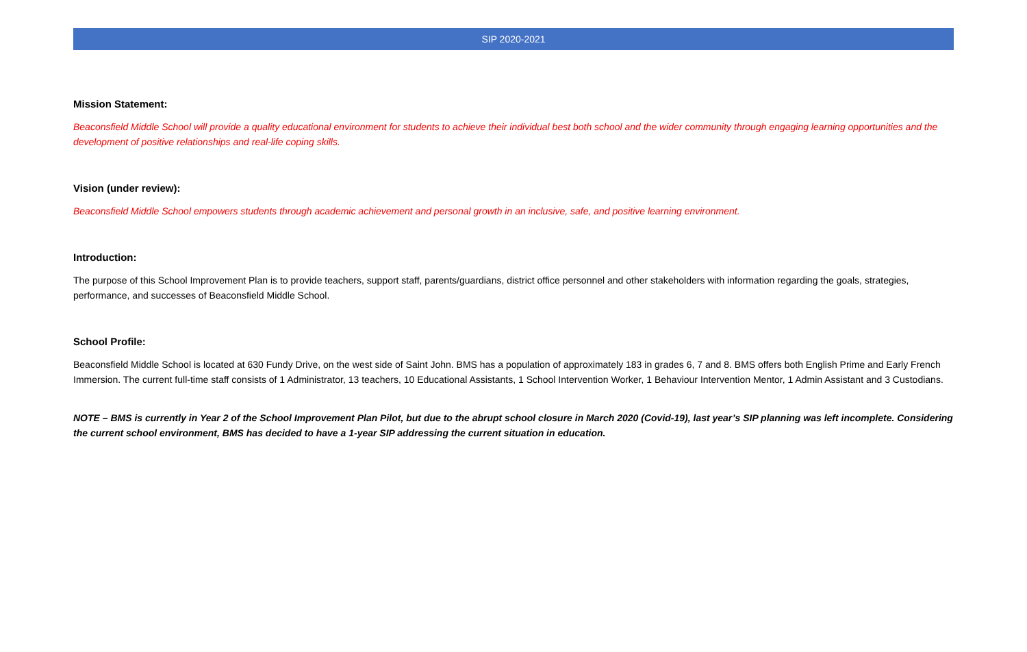SIP 2020-2021
Mission Statement:
Beaconsfield Middle School will provide a quality educational environment for students to achieve their individual best both school and the wider community through engaging learning opportunities and the development of positive relationships and real-life coping skills.
Vision (under review):
Beaconsfield Middle School empowers students through academic achievement and personal growth in an inclusive, safe, and positive learning environment.
Introduction:
The purpose of this School Improvement Plan is to provide teachers, support staff, parents/guardians, district office personnel and other stakeholders with information regarding the goals, strategies, performance, and successes of Beaconsfield Middle School.
School Profile:
Beaconsfield Middle School is located at 630 Fundy Drive, on the west side of Saint John. BMS has a population of approximately 183 in grades 6, 7 and 8. BMS offers both English Prime and Early French Immersion. The current full-time staff consists of 1 Administrator, 13 teachers, 10 Educational Assistants, 1 School Intervention Worker, 1 Behaviour Intervention Mentor, 1 Admin Assistant and 3 Custodians.
NOTE – BMS is currently in Year 2 of the School Improvement Plan Pilot, but due to the abrupt school closure in March 2020 (Covid-19), last year’s SIP planning was left incomplete. Considering the current school environment, BMS has decided to have a 1-year SIP addressing the current situation in education.